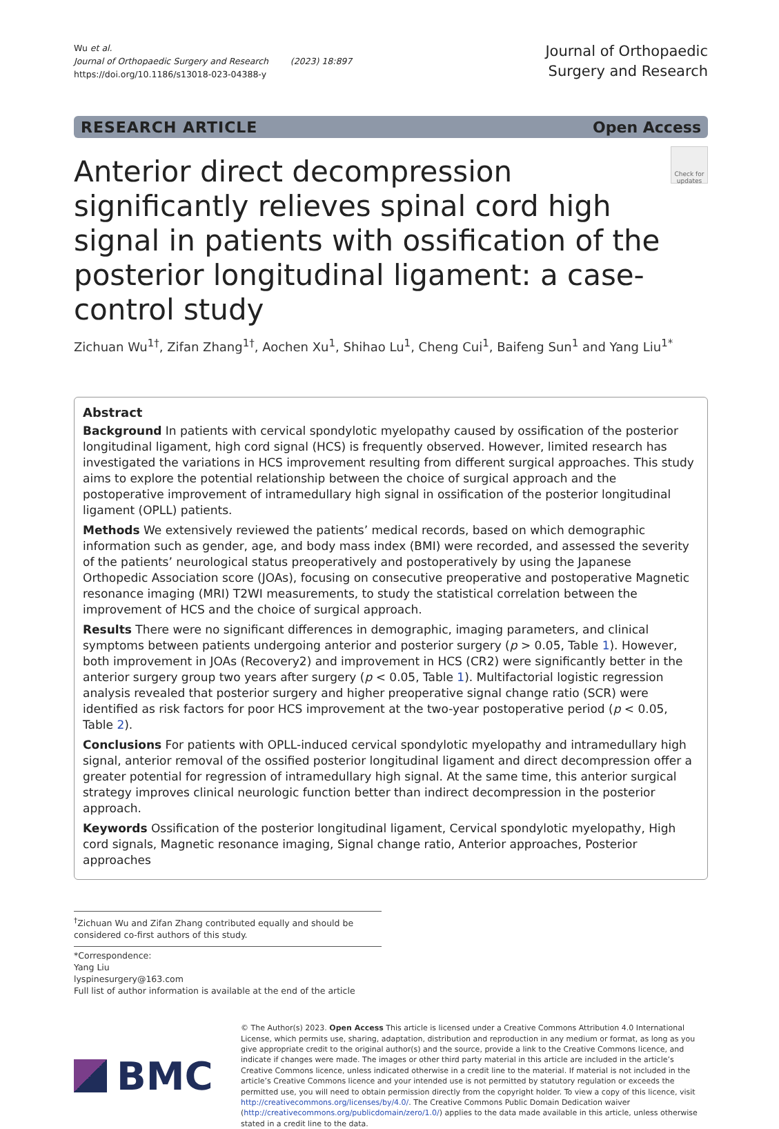Wu et al.
Journal of Orthopaedic Surgery and Research (2023) 18:897
https://doi.org/10.1186/s13018-023-04388-y
Journal of Orthopaedic
Surgery and Research
RESEARCH ARTICLE Open Access
Anterior direct decompression significantly relieves spinal cord high signal in patients with ossification of the posterior longitudinal ligament: a case-control study
Check for updates
Zichuan Wu<sup>1†</sup>, Zifan Zhang<sup>1†</sup>, Aochen Xu<sup>1</sup>, Shihao Lu<sup>1</sup>, Cheng Cui<sup>1</sup>, Baifeng Sun<sup>1</sup> and Yang Liu<sup>1*</sup>
Abstract
Background In patients with cervical spondylotic myelopathy caused by ossification of the posterior longitudinal ligament, high cord signal (HCS) is frequently observed. However, limited research has investigated the variations in HCS improvement resulting from different surgical approaches. This study aims to explore the potential relationship between the choice of surgical approach and the postoperative improvement of intramedullary high signal in ossification of the posterior longitudinal ligament (OPLL) patients.
Methods We extensively reviewed the patients’ medical records, based on which demographic information such as gender, age, and body mass index (BMI) were recorded, and assessed the severity of the patients’ neurological status preoperatively and postoperatively by using the Japanese Orthopedic Association score (JOAs), focusing on consecutive preoperative and postoperative Magnetic resonance imaging (MRI) T2WI measurements, to study the statistical correlation between the improvement of HCS and the choice of surgical approach.
Results There were no significant differences in demographic, imaging parameters, and clinical symptoms between patients undergoing anterior and posterior surgery (p > 0.05, Table 1). However, both improvement in JOAs (Recovery2) and improvement in HCS (CR2) were significantly better in the anterior surgery group two years after surgery (p < 0.05, Table 1). Multifactorial logistic regression analysis revealed that posterior surgery and higher preoperative signal change ratio (SCR) were identified as risk factors for poor HCS improvement at the two-year postoperative period (p < 0.05, Table 2).
Conclusions For patients with OPLL-induced cervical spondylotic myelopathy and intramedullary high signal, anterior removal of the ossified posterior longitudinal ligament and direct decompression offer a greater potential for regression of intramedullary high signal. At the same time, this anterior surgical strategy improves clinical neurologic function better than indirect decompression in the posterior approach.
Keywords Ossification of the posterior longitudinal ligament, Cervical spondylotic myelopathy, High cord signals, Magnetic resonance imaging, Signal change ratio, Anterior approaches, Posterior approaches
<sup>†</sup> Zichuan Wu and Zifan Zhang contributed equally and should be considered co-first authors of this study.
*Correspondence:
Yang Liu
lyspinesurgery@163.com
Full list of author information is available at the end of the article
BMC
© The Author(s) 2023. Open Access This article is licensed under a Creative Commons Attribution 4.0 International License, which permits use, sharing, adaptation, distribution and reproduction in any medium or format, as long as you give appropriate credit to the original author(s) and the source, provide a link to the Creative Commons licence, and indicate if changes were made. The images or other third party material in this article are included in the article’s Creative Commons licence, unless indicated otherwise in a credit line to the material. If material is not included in the article’s Creative Commons licence and your intended use is not permitted by statutory regulation or exceeds the permitted use, you will need to obtain permission directly from the copyright holder. To view a copy of this licence, visit http://creativecommons.org/licenses/by/4.0/. The Creative Commons Public Domain Dedication waiver (http://creativecommons.org/publicdomain/zero/1.0/) applies to the data made available in this article, unless otherwise stated in a credit line to the data.